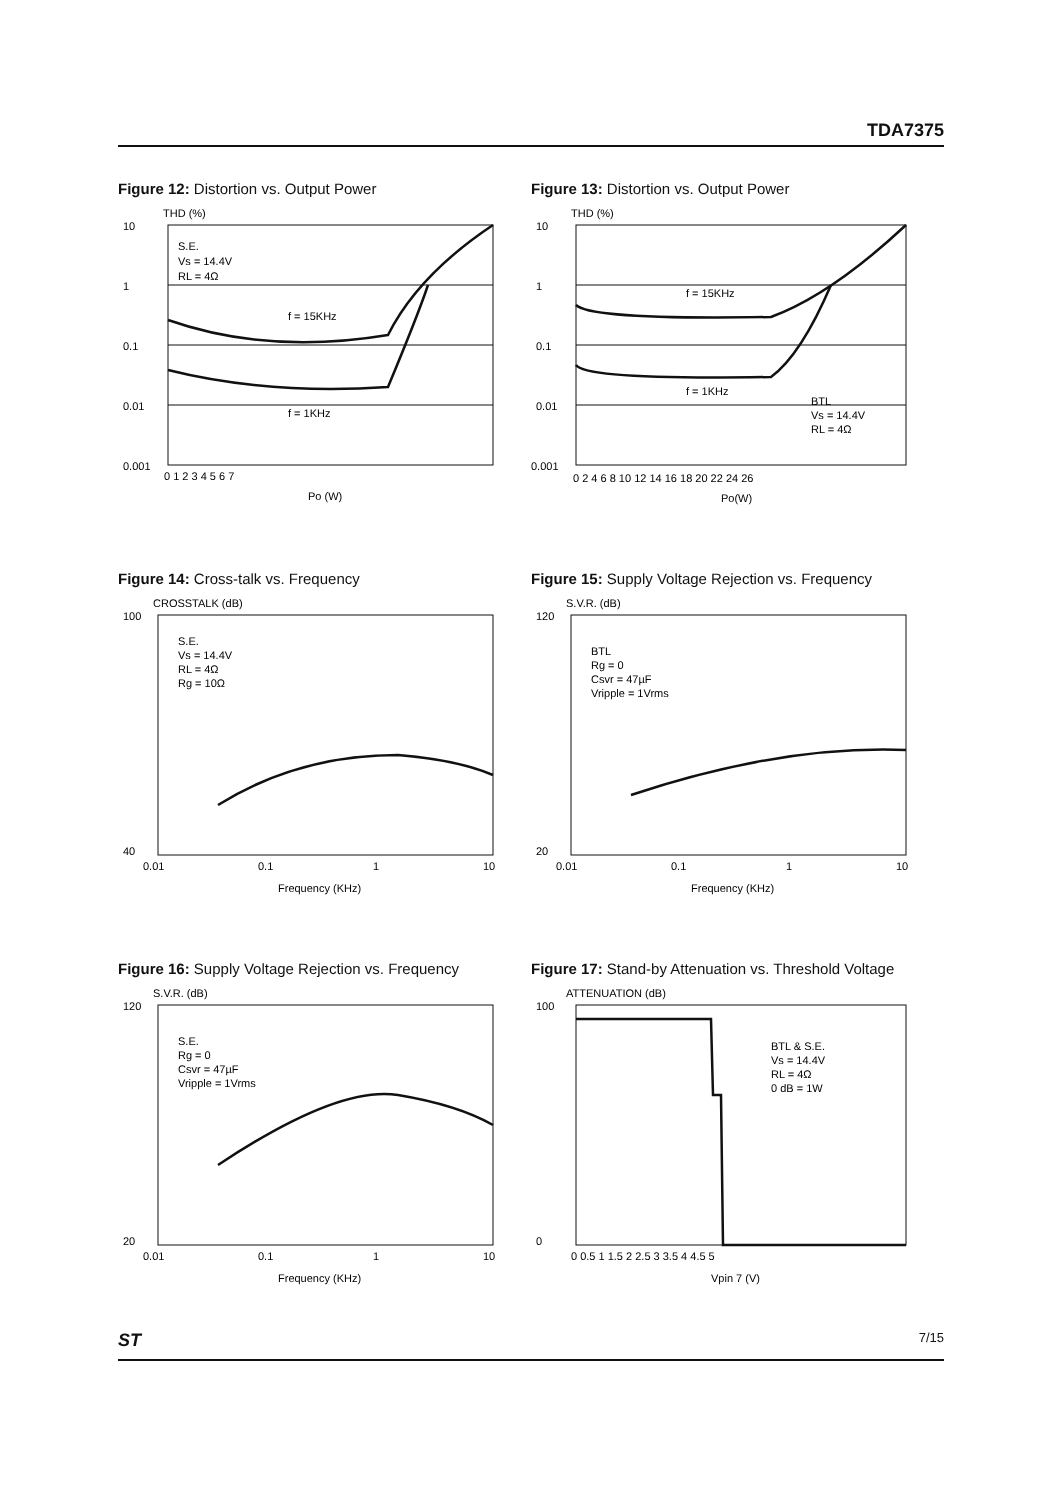TDA7375
Figure 12: Distortion vs. Output Power
THD (%)
S.E.
Vs = 14.4V
RL = 4Ω
f = 15KHz
f = 1KHz
10
1
0.1
0.01
0.001
0 1 2 3 4 5 6 7
Po (W)
Figure 13: Distortion vs. Output Power
THD (%)
f = 15KHz
f = 1KHz
BTL
Vs = 14.4V
RL = 4Ω
10
1
0.1
0.01
0.001
0 2 4 6 8 10 12 14 16 18 20 22 24 26
Po(W)
Figure 14: Cross-talk vs. Frequency
CROSSTALK (dB)
S.E.
Vs = 14.4V
RL = 4Ω
Rg = 10Ω
100
40
0.01
0.1
1
10
Frequency (KHz)
Figure 15: Supply Voltage Rejection vs. Frequency
S.V.R. (dB)
BTL
Rg = 0
Csvr = 47µF
Vripple = 1Vrms
120
20
0.01
0.1
1
10
Frequency (KHz)
Figure 16: Supply Voltage Rejection vs. Frequency
S.V.R. (dB)
S.E.
Rg = 0
Csvr = 47µF
Vripple = 1Vrms
120
20
0.01
0.1
1
10
Frequency (KHz)
Figure 17: Stand-by Attenuation vs. Threshold Voltage
ATTENUATION (dB)
BTL & S.E.
Vs = 14.4V
RL = 4Ω
0 dB = 1W
100
0
0 0.5 1 1.5 2 2.5 3 3.5 4 4.5 5
Vpin 7 (V)
ST 7/15